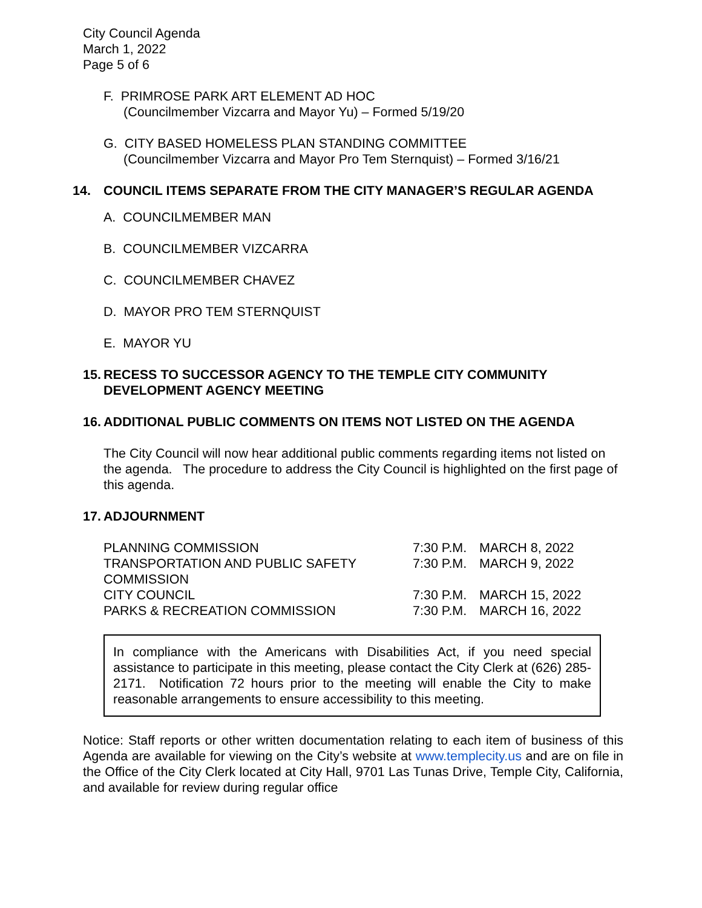City Council Agenda
March 1, 2022
Page 5 of 6
F. PRIMROSE PARK ART ELEMENT AD HOC
(Councilmember Vizcarra and Mayor Yu) – Formed 5/19/20
G. CITY BASED HOMELESS PLAN STANDING COMMITTEE
(Councilmember Vizcarra and Mayor Pro Tem Sternquist) – Formed 3/16/21
14. COUNCIL ITEMS SEPARATE FROM THE CITY MANAGER’S REGULAR AGENDA
A. COUNCILMEMBER MAN
B. COUNCILMEMBER VIZCARRA
C. COUNCILMEMBER CHAVEZ
D. MAYOR PRO TEM STERNQUIST
E. MAYOR YU
15. RECESS TO SUCCESSOR AGENCY TO THE TEMPLE CITY COMMUNITY DEVELOPMENT AGENCY MEETING
16. ADDITIONAL PUBLIC COMMENTS ON ITEMS NOT LISTED ON THE AGENDA
The City Council will now hear additional public comments regarding items not listed on the agenda. The procedure to address the City Council is highlighted on the first page of this agenda.
17. ADJOURNMENT
| PLANNING COMMISSION | 7:30 P.M. | MARCH 8, 2022 |
| TRANSPORTATION AND PUBLIC SAFETY COMMISSION | 7:30 P.M. | MARCH 9, 2022 |
| CITY COUNCIL | 7:30 P.M. | MARCH 15, 2022 |
| PARKS & RECREATION COMMISSION | 7:30 P.M. | MARCH 16, 2022 |
In compliance with the Americans with Disabilities Act, if you need special assistance to participate in this meeting, please contact the City Clerk at (626) 285-2171. Notification 72 hours prior to the meeting will enable the City to make reasonable arrangements to ensure accessibility to this meeting.
Notice: Staff reports or other written documentation relating to each item of business of this Agenda are available for viewing on the City’s website at www.templecity.us and are on file in the Office of the City Clerk located at City Hall, 9701 Las Tunas Drive, Temple City, California, and available for review during regular office